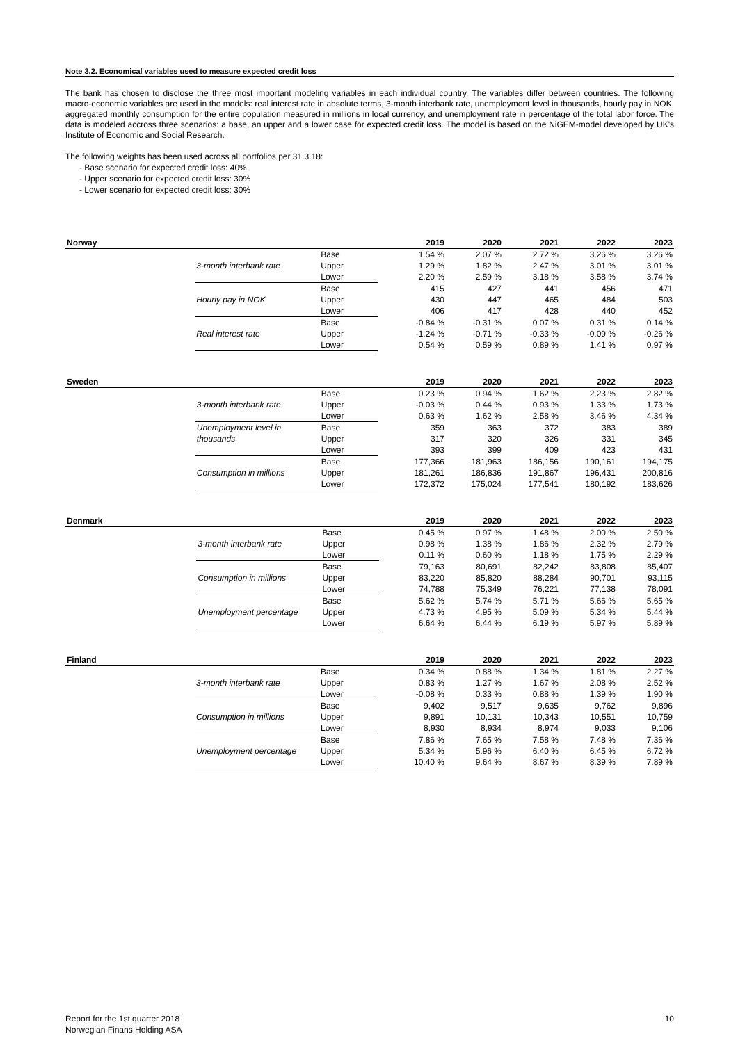Note 3.2. Economical variables used to measure expected credit loss
The bank has chosen to disclose the three most important modeling variables in each individual country. The variables differ between countries. The following macro-economic variables are used in the models: real interest rate in absolute terms, 3-month interbank rate, unemployment level in thousands, hourly pay in NOK, aggregated monthly consumption for the entire population measured in millions in local currency, and unemployment rate in percentage of the total labor force. The data is modeled accross three scenarios: a base, an upper and a lower case for expected credit loss. The model is based on the NiGEM-model developed by UK's Institute of Economic and Social Research.
The following weights has been used across all portfolios per 31.3.18:
- Base scenario for expected credit loss: 40%
- Upper scenario for expected credit loss: 30%
- Lower scenario for expected credit loss: 30%
| Norway | | | | 2019 | 2020 | 2021 | 2022 | 2023 |
| --- | --- | --- | --- | --- | --- | --- | --- | --- |
| | | Base | | 1.54 % | 2.07 % | 2.72 % | 3.26 % | 3.26 % |
| | 3-month interbank rate | Upper | | 1.29 % | 1.82 % | 2.47 % | 3.01 % | 3.01 % |
| | | Lower | | 2.20 % | 2.59 % | 3.18 % | 3.58 % | 3.74 % |
| | | Base | | 415 | 427 | 441 | 456 | 471 |
| | Hourly pay in NOK | Upper | | 430 | 447 | 465 | 484 | 503 |
| | | Lower | | 406 | 417 | 428 | 440 | 452 |
| | | Base | | -0.84 % | -0.31 % | 0.07 % | 0.31 % | 0.14 % |
| | Real interest rate | Upper | | -1.24 % | -0.71 % | -0.33 % | -0.09 % | -0.26 % |
| | | Lower | | 0.54 % | 0.59 % | 0.89 % | 1.41 % | 0.97 % |
| Sweden | | | | 2019 | 2020 | 2021 | 2022 | 2023 |
| --- | --- | --- | --- | --- | --- | --- | --- | --- |
| | | Base | | 0.23 % | 0.94 % | 1.62 % | 2.23 % | 2.82 % |
| | 3-month interbank rate | Upper | | -0.03 % | 0.44 % | 0.93 % | 1.33 % | 1.73 % |
| | | Lower | | 0.63 % | 1.62 % | 2.58 % | 3.46 % | 4.34 % |
| | Unemployment level in | Base | | 359 | 363 | 372 | 383 | 389 |
| | thousands | Upper | | 317 | 320 | 326 | 331 | 345 |
| | | Lower | | 393 | 399 | 409 | 423 | 431 |
| | | Base | | 177,366 | 181,963 | 186,156 | 190,161 | 194,175 |
| | Consumption in millions | Upper | | 181,261 | 186,836 | 191,867 | 196,431 | 200,816 |
| | | Lower | | 172,372 | 175,024 | 177,541 | 180,192 | 183,626 |
| Denmark | | | | 2019 | 2020 | 2021 | 2022 | 2023 |
| --- | --- | --- | --- | --- | --- | --- | --- | --- |
| | | Base | | 0.45 % | 0.97 % | 1.48 % | 2.00 % | 2.50 % |
| | 3-month interbank rate | Upper | | 0.98 % | 1.38 % | 1.86 % | 2.32 % | 2.79 % |
| | | Lower | | 0.11 % | 0.60 % | 1.18 % | 1.75 % | 2.29 % |
| | | Base | | 79,163 | 80,691 | 82,242 | 83,808 | 85,407 |
| | Consumption in millions | Upper | | 83,220 | 85,820 | 88,284 | 90,701 | 93,115 |
| | | Lower | | 74,788 | 75,349 | 76,221 | 77,138 | 78,091 |
| | | Base | | 5.62 % | 5.74 % | 5.71 % | 5.66 % | 5.65 % |
| | Unemployment percentage | Upper | | 4.73 % | 4.95 % | 5.09 % | 5.34 % | 5.44 % |
| | | Lower | | 6.64 % | 6.44 % | 6.19 % | 5.97 % | 5.89 % |
| Finland | | | | 2019 | 2020 | 2021 | 2022 | 2023 |
| --- | --- | --- | --- | --- | --- | --- | --- | --- |
| | | Base | | 0.34 % | 0.88 % | 1.34 % | 1.81 % | 2.27 % |
| | 3-month interbank rate | Upper | | 0.83 % | 1.27 % | 1.67 % | 2.08 % | 2.52 % |
| | | Lower | | -0.08 % | 0.33 % | 0.88 % | 1.39 % | 1.90 % |
| | | Base | | 9,402 | 9,517 | 9,635 | 9,762 | 9,896 |
| | Consumption in millions | Upper | | 9,891 | 10,131 | 10,343 | 10,551 | 10,759 |
| | | Lower | | 8,930 | 8,934 | 8,974 | 9,033 | 9,106 |
| | | Base | | 7.86 % | 7.65 % | 7.58 % | 7.48 % | 7.36 % |
| | Unemployment percentage | Upper | | 5.34 % | 5.96 % | 6.40 % | 6.45 % | 6.72 % |
| | | Lower | | 10.40 % | 9.64 % | 8.67 % | 8.39 % | 7.89 % |
Report for the 1st quarter 2018
Norwegian Finans Holding ASA
10